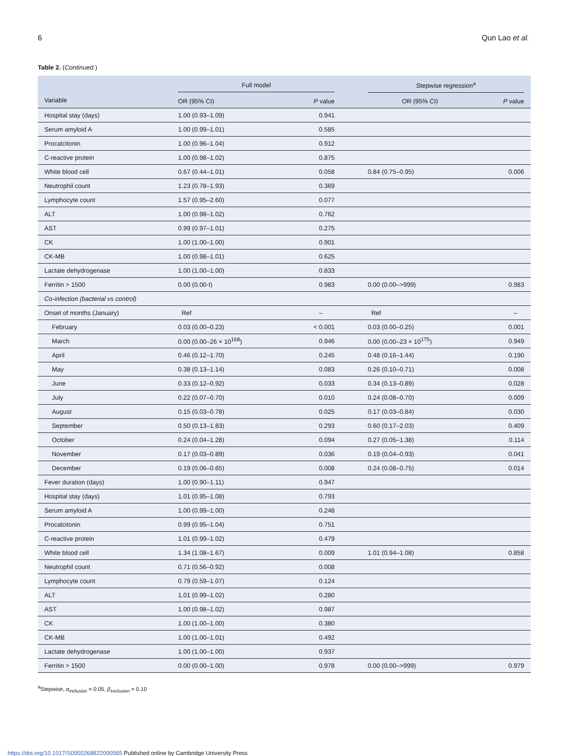6 Qun Lao et al.
Table 2. (Continued.)
| | Full model | | | Stepwise regression<sup>a</sup> | |
| --- | --- | --- | --- | --- | --- |
| Variable | OR (95% CI) | P value | | OR (95% CI) | P value |
| Hospital stay (days) | 1.00 (0.93–1.09) | 0.941 | | | |
| Serum amyloid A | 1.00 (0.99–1.01) | 0.585 | | | |
| Procalcitonin | 1.00 (0.96–1.04) | 0.912 | | | |
| C-reactive protein | 1.00 (0.98–1.02) | 0.875 | | | |
| White blood cell | 0.67 (0.44–1.01) | 0.058 | | 0.84 (0.75–0.95) | 0.006 |
| Neutrophil count | 1.23 (0.78–1.93) | 0.369 | | | |
| Lymphocyte count | 1.57 (0.95–2.60) | 0.077 | | | |
| ALT | 1.00 (0.98–1.02) | 0.762 | | | |
| AST | 0.99 (0.97–1.01) | 0.275 | | | |
| CK | 1.00 (1.00–1.00) | 0.901 | | | |
| CK-MB | 1.00 (0.98–1.01) | 0.625 | | | |
| Lactate dehydrogenase | 1.00 (1.00–1.00) | 0.833 | | | |
| Ferritin > 1500 | 0.00 (0.00-I) | 0.983 | | 0.00 (0.00–>999) | 0.983 |
| Co-infection (bacterial vs control) | | | | | |
| Onset of months (January) | Ref | – | | Ref | – |
| February | 0.03 (0.00–0.23) | < 0.001 | | 0.03 (0.00–0.25) | 0.001 |
| March | 0.00 (0.00–26 × 10<sup>168</sup>) | 0.946 | | 0.00 (0.00–23 × 10<sup>175</sup>) | 0.949 |
| April | 0.46 (0.12–1.70) | 0.245 | | 0.48 (0.16–1.44) | 0.190 |
| May | 0.38 (0.13–1.14) | 0.083 | | 0.26 (0.10–0.71) | 0.008 |
| June | 0.33 (0.12–0.92) | 0.033 | | 0.34 (0.13–0.89) | 0.028 |
| July | 0.22 (0.07–0.70) | 0.010 | | 0.24 (0.08–0.70) | 0.009 |
| August | 0.15 (0.03–0.78) | 0.025 | | 0.17 (0.03–0.84) | 0.030 |
| September | 0.50 (0.13–1.83) | 0.293 | | 0.60 (0.17–2.03) | 0.409 |
| October | 0.24 (0.04–1.28) | 0.094 | | 0.27 (0.05–1.38) | 0.114 |
| November | 0.17 (0.03–0.89) | 0.036 | | 0.19 (0.04–0.93) | 0.041 |
| December | 0.19 (0.06–0.65) | 0.008 | | 0.24 (0.08–0.75) | 0.014 |
| Fever duration (days) | 1.00 (0.90–1.11) | 0.947 | | | |
| Hospital stay (days) | 1.01 (0.95–1.08) | 0.793 | | | |
| Serum amyloid A | 1.00 (0.99–1.00) | 0.248 | | | |
| Procalcitonin | 0.99 (0.95–1.04) | 0.751 | | | |
| C-reactive protein | 1.01 (0.99–1.02) | 0.479 | | | |
| White blood cell | 1.34 (1.08–1.67) | 0.009 | | 1.01 (0.94–1.08) | 0.858 |
| Neutrophil count | 0.71 (0.56–0.92) | 0.008 | | | |
| Lymphocyte count | 0.79 (0.59–1.07) | 0.124 | | | |
| ALT | 1.01 (0.99–1.02) | 0.280 | | | |
| AST | 1.00 (0.98–1.02) | 0.987 | | | |
| CK | 1.00 (1.00–1.00) | 0.380 | | | |
| CK-MB | 1.00 (1.00–1.01) | 0.492 | | | |
| Lactate dehydrogenase | 1.00 (1.00–1.00) | 0.937 | | | |
| Ferritin > 1500 | 0.00 (0.00–1.00) | 0.978 | | 0.00 (0.00–>999) | 0.979 |
<sup>a</sup> Stepwise, α<sub>inclusion</sub> = 0.05, β<sub>exclusion</sub> = 0.10
https://doi.org/10.1017/S0950268822000565 Published online by Cambridge University Press